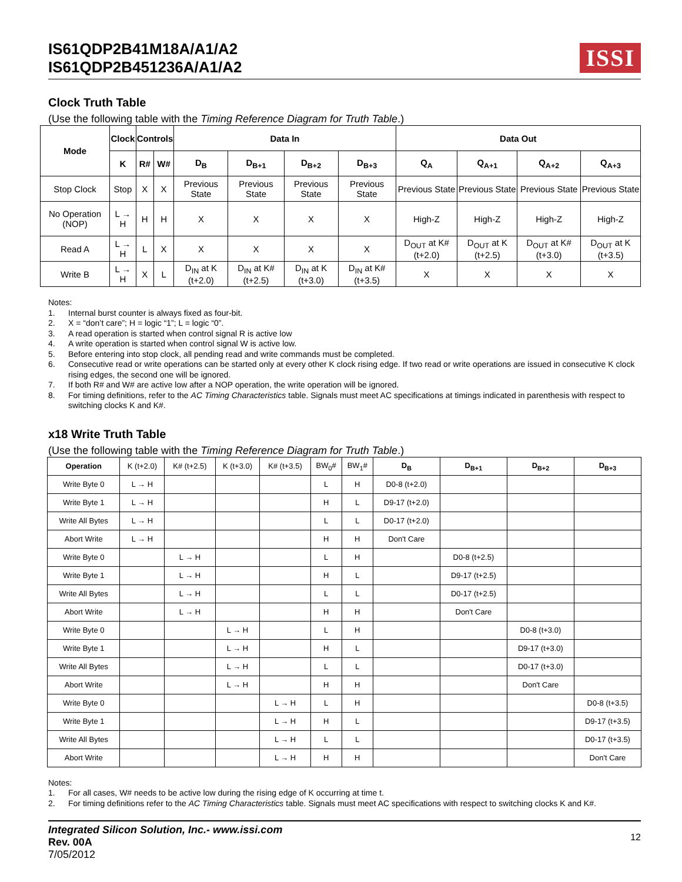IS61QDP2B41M18A/A1/A2
IS61QDP2B451236A/A1/A2
ISSI
Clock Truth Table
(Use the following table with the Timing Reference Diagram for Truth Table.)
| Mode | Clock | Controls | | Data In | | | | Data Out | | | |
| --- | --- | --- | --- | --- | --- | --- | --- | --- | --- | --- | --- |
| | K | R# | W# | D<sub>B</sub> | D<sub>B+1</sub> | D<sub>B+2</sub> | D<sub>B+3</sub> | Q<sub>A</sub> | Q<sub>A+1</sub> | Q<sub>A+2</sub> | Q<sub>A+3</sub> |
| Stop Clock | Stop | X | X | Previous State | Previous State | Previous State | Previous State | Previous State | Previous State | Previous State | Previous State |
| No Operation (NOP) | L → H | H | H | X | X | X | X | High-Z | High-Z | High-Z | High-Z |
| Read A | L → H | L | X | X | X | X | X | D<sub>OUT</sub> at K#(t+2.0) | D<sub>OUT</sub> at K (t+2.5) | D<sub>OUT</sub> at K# (t+3.0) | D<sub>OUT</sub> at K (t+3.5) |
| Write B | L → H | X | L | D<sub>IN</sub> at K (t+2.0) | D<sub>IN</sub> at K#(t+2.5) | D<sub>IN</sub> at K (t+3.0) | D<sub>IN</sub> at K# (t+3.5) | X | X | X | X |
Notes:
1. Internal burst counter is always fixed as four-bit.
2. X = “don’t care”; H = logic “1”; L = logic “0”.
3. A read operation is started when control signal R is active low
4. A write operation is started when control signal W is active low.
5. Before entering into stop clock, all pending read and write commands must be completed.
6. Consecutive read or write operations can be started only at every other K clock rising edge. If two read or write operations are issued in consecutive K clock rising edges, the second one will be ignored.
7. If both R# and W# are active low after a NOP operation, the write operation will be ignored.
8. For timing definitions, refer to the AC Timing Characteristics table. Signals must meet AC specifications at timings indicated in parenthesis with respect to switching clocks K and K#.
x18 Write Truth Table
(Use the following table with the Timing Reference Diagram for Truth Table.)
| Operation | K (t+2.0) | K# (t+2.5) | K (t+3.0) | K# (t+3.5) | BW<sub>0</sub># | BW<sub>1</sub># | D<sub>B</sub> | D<sub>B+1</sub> | D<sub>B+2</sub> | D<sub>B+3</sub> |
| Write Byte 0 | L → H | | | | L | H | D0-8 (t+2.0) | | | |
| Write Byte 1 | L → H | | | | H | L | D9-17 (t+2.0) | | | |
| Write All Bytes | L → H | | | | L | L | D0-17 (t+2.0) | | | |
| Abort Write | L → H | | | | H | H | Don't Care | | | |
| Write Byte 0 | | L → H | | | L | H | | D0-8 (t+2.5) | | |
| Write Byte 1 | | L → H | | | H | L | | D9-17 (t+2.5) | | |
| Write All Bytes | | L → H | | | L | L | | D0-17 (t+2.5) | | |
| Abort Write | | L → H | | | H | H | | Don't Care | | |
| Write Byte 0 | | | L → H | | L | H | | | D0-8 (t+3.0) | |
| Write Byte 1 | | | L → H | | H | L | | | D9-17 (t+3.0) | |
| Write All Bytes | | | L → H | | L | L | | | D0-17 (t+3.0) | |
| Abort Write | | | L → H | | H | H | | | Don't Care | |
| Write Byte 0 | | | | L → H | L | H | | | | D0-8 (t+3.5) |
| Write Byte 1 | | | | L → H | H | L | | | | D9-17 (t+3.5) |
| Write All Bytes | | | | L → H | L | L | | | | D0-17 (t+3.5) |
| Abort Write | | | | L → H | H | H | | | | Don't Care |
Notes:
1. For all cases, W# needs to be active low during the rising edge of K occurring at time t.
2. For timing definitions refer to the AC Timing Characteristics table. Signals must meet AC specifications with respect to switching clocks K and K#.
Integrated Silicon Solution, Inc.- www.issi.com
Rev. 00A
7/05/2012
12